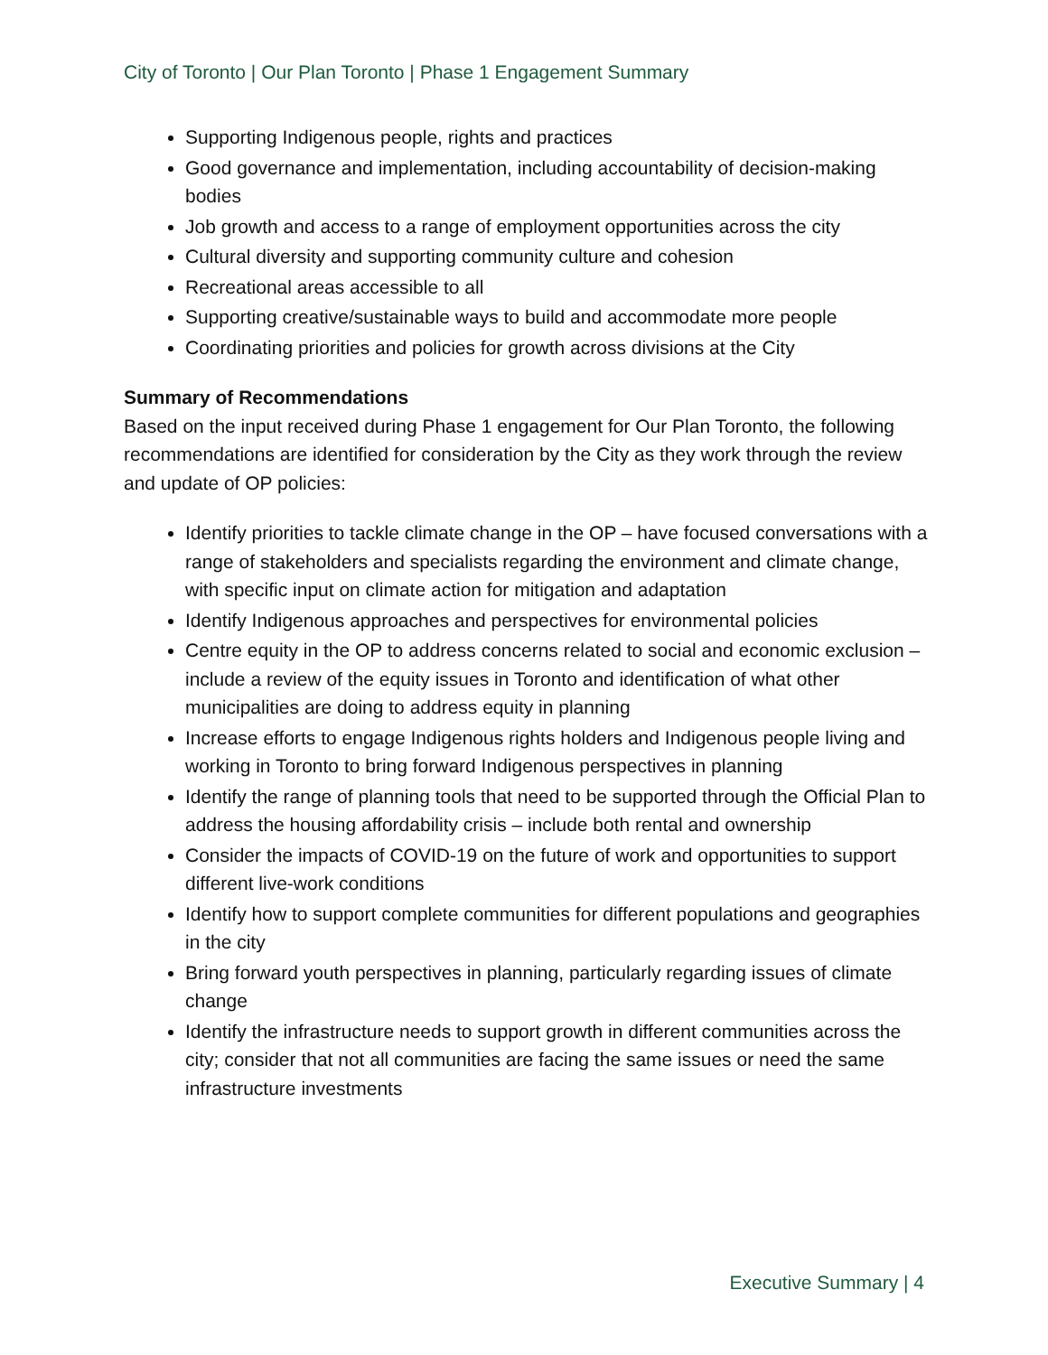City of Toronto | Our Plan Toronto | Phase 1 Engagement Summary
Supporting Indigenous people, rights and practices
Good governance and implementation, including accountability of decision-making bodies
Job growth and access to a range of employment opportunities across the city
Cultural diversity and supporting community culture and cohesion
Recreational areas accessible to all
Supporting creative/sustainable ways to build and accommodate more people
Coordinating priorities and policies for growth across divisions at the City
Summary of Recommendations
Based on the input received during Phase 1 engagement for Our Plan Toronto, the following recommendations are identified for consideration by the City as they work through the review and update of OP policies:
Identify priorities to tackle climate change in the OP – have focused conversations with a range of stakeholders and specialists regarding the environment and climate change, with specific input on climate action for mitigation and adaptation
Identify Indigenous approaches and perspectives for environmental policies
Centre equity in the OP to address concerns related to social and economic exclusion – include a review of the equity issues in Toronto and identification of what other municipalities are doing to address equity in planning
Increase efforts to engage Indigenous rights holders and Indigenous people living and working in Toronto to bring forward Indigenous perspectives in planning
Identify the range of planning tools that need to be supported through the Official Plan to address the housing affordability crisis – include both rental and ownership
Consider the impacts of COVID-19 on the future of work and opportunities to support different live-work conditions
Identify how to support complete communities for different populations and geographies in the city
Bring forward youth perspectives in planning, particularly regarding issues of climate change
Identify the infrastructure needs to support growth in different communities across the city; consider that not all communities are facing the same issues or need the same infrastructure investments
Executive Summary | 4